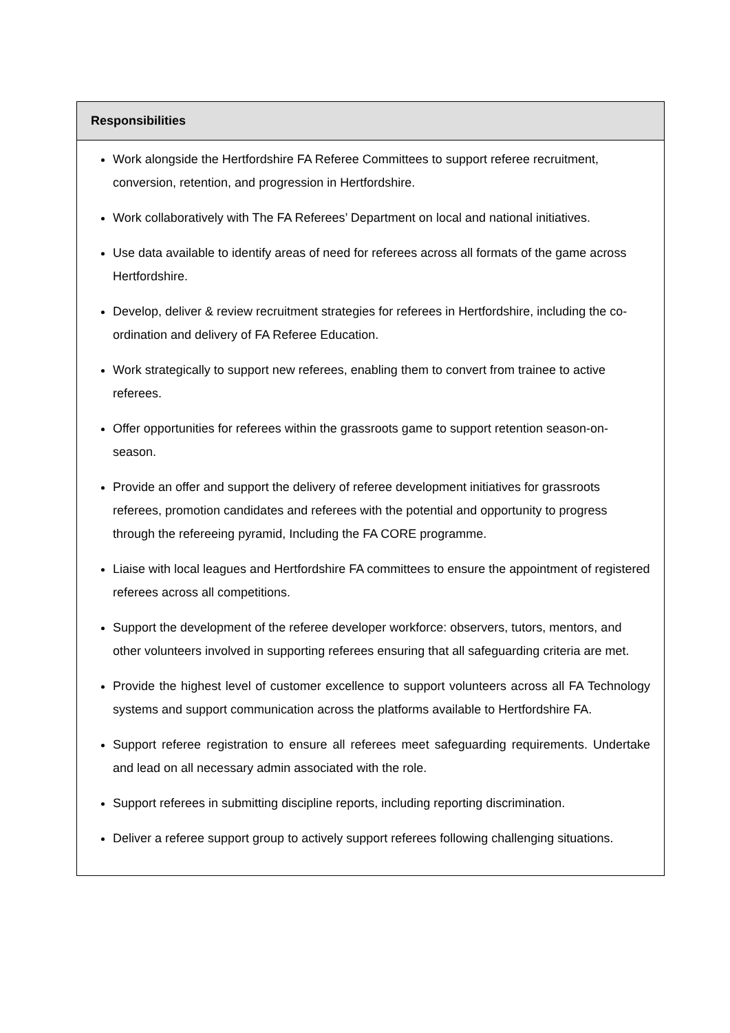| Responsibilities |
| --- |
| Work alongside the Hertfordshire FA Referee Committees to support referee recruitment, conversion, retention, and progression in Hertfordshire. Work collaboratively with The FA Referees’ Department on local and national initiatives. Use data available to identify areas of need for referees across all formats of the game across Hertfordshire. Develop, deliver & review recruitment strategies for referees in Hertfordshire, including the co-ordination and delivery of FA Referee Education. Work strategically to support new referees, enabling them to convert from trainee to active referees. Offer opportunities for referees within the grassroots game to support retention season-on-season. Provide an offer and support the delivery of referee development initiatives for grassroots referees, promotion candidates and referees with the potential and opportunity to progress through the refereeing pyramid, Including the FA CORE programme. Liaise with local leagues and Hertfordshire FA committees to ensure the appointment of registered referees across all competitions. Support the development of the referee developer workforce: observers, tutors, mentors, and other volunteers involved in supporting referees ensuring that all safeguarding criteria are met. Provide the highest level of customer excellence to support volunteers across all FA Technology systems and support communication across the platforms available to Hertfordshire FA. Support referee registration to ensure all referees meet safeguarding requirements. Undertake and lead on all necessary admin associated with the role. Support referees in submitting discipline reports, including reporting discrimination. Deliver a referee support group to actively support referees following challenging situations. |